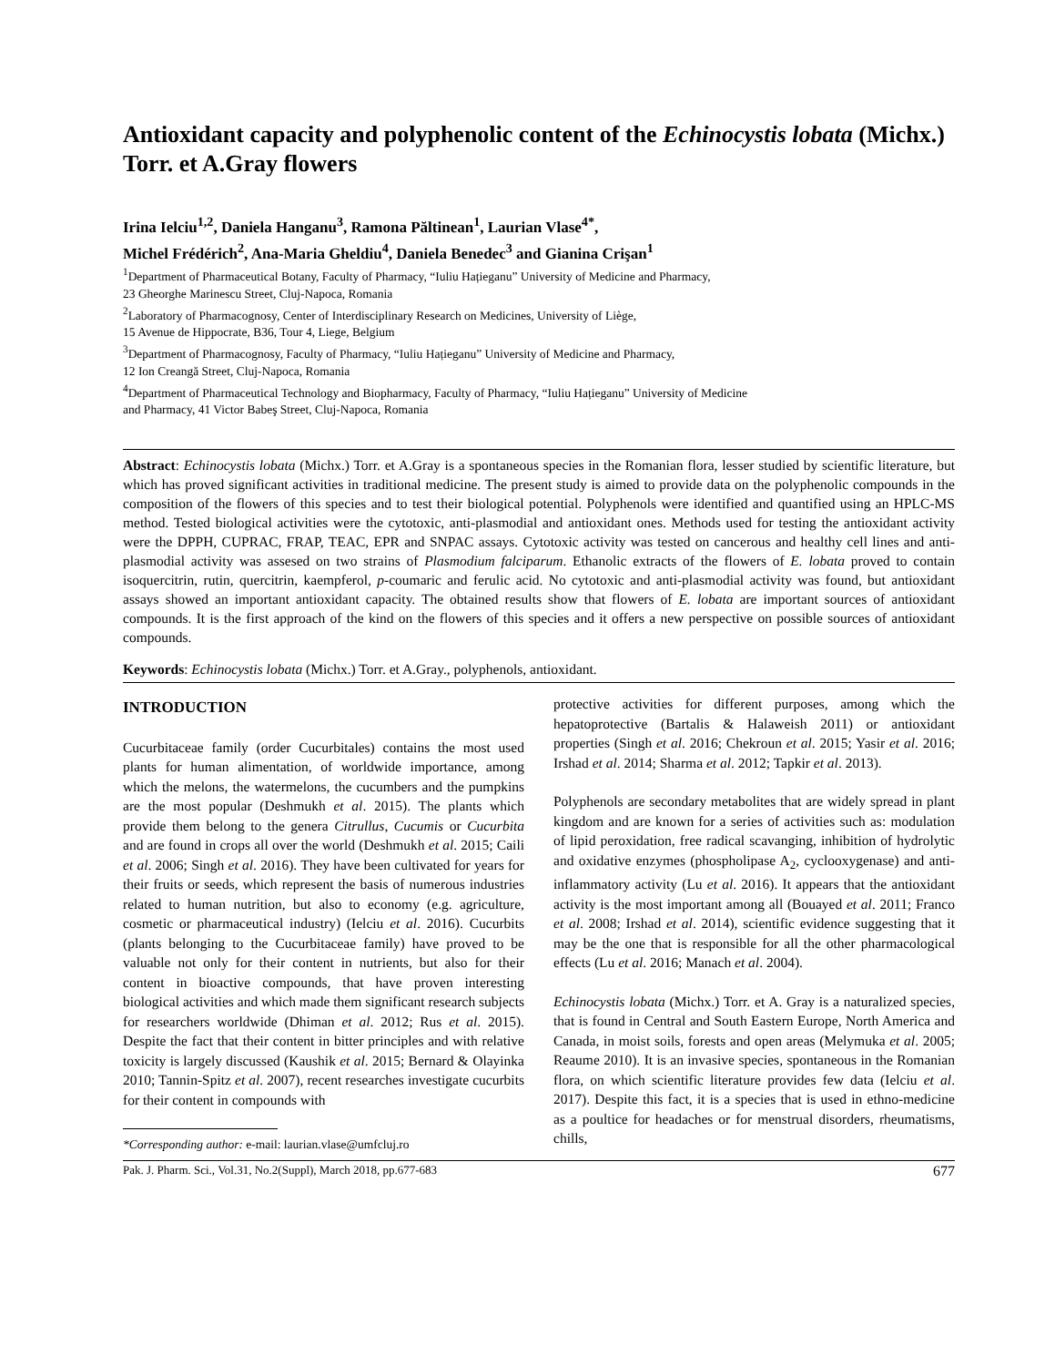Antioxidant capacity and polyphenolic content of the Echinocystis lobata (Michx.) Torr. et A.Gray flowers
Irina Ielciu<sup>1,2</sup>, Daniela Hanganu<sup>3</sup>, Ramona Păltinean<sup>1</sup>, Laurian Vlase<sup>4*</sup>,
Michel Frédérich<sup>2</sup>, Ana-Maria Gheldiu<sup>4</sup>, Daniela Benedec<sup>3</sup> and Gianina Crişan<sup>1</sup>
<sup>1</sup> Department of Pharmaceutical Botany, Faculty of Pharmacy, “Iuliu Hațieganu” University of Medicine and Pharmacy,
23 Gheorghe Marinescu Street, Cluj-Napoca, Romania
<sup>2</sup> Laboratory of Pharmacognosy, Center of Interdisciplinary Research on Medicines, University of Liège,
15 Avenue de Hippocrate, B36, Tour 4, Liege, Belgium
<sup>3</sup> Department of Pharmacognosy, Faculty of Pharmacy, “Iuliu Hațieganu” University of Medicine and Pharmacy,
12 Ion Creangă Street, Cluj-Napoca, Romania
<sup>4</sup> Department of Pharmaceutical Technology and Biopharmacy, Faculty of Pharmacy, “Iuliu Hațieganu” University of Medicine
and Pharmacy, 41 Victor Babeş Street, Cluj-Napoca, Romania
Abstract: Echinocystis lobata (Michx.) Torr. et A.Gray is a spontaneous species in the Romanian flora, lesser studied by scientific literature, but which has proved significant activities in traditional medicine. The present study is aimed to provide data on the polyphenolic compounds in the composition of the flowers of this species and to test their biological potential. Polyphenols were identified and quantified using an HPLC-MS method. Tested biological activities were the cytotoxic, anti-plasmodial and antioxidant ones. Methods used for testing the antioxidant activity were the DPPH, CUPRAC, FRAP, TEAC, EPR and SNPAC assays. Cytotoxic activity was tested on cancerous and healthy cell lines and anti-plasmodial activity was assesed on two strains of Plasmodium falciparum. Ethanolic extracts of the flowers of E. lobata proved to contain isoquercitrin, rutin, quercitrin, kaempferol, p-coumaric and ferulic acid. No cytotoxic and anti-plasmodial activity was found, but antioxidant assays showed an important antioxidant capacity. The obtained results show that flowers of E. lobata are important sources of antioxidant compounds. It is the first approach of the kind on the flowers of this species and it offers a new perspective on possible sources of antioxidant compounds.
Keywords: Echinocystis lobata (Michx.) Torr. et A.Gray., polyphenols, antioxidant.
INTRODUCTION
Cucurbitaceae family (order Cucurbitales) contains the most used plants for human alimentation, of worldwide importance, among which the melons, the watermelons, the cucumbers and the pumpkins are the most popular (Deshmukh et al. 2015). The plants which provide them belong to the genera Citrullus, Cucumis or Cucurbita and are found in crops all over the world (Deshmukh et al. 2015; Caili et al. 2006; Singh et al. 2016). They have been cultivated for years for their fruits or seeds, which represent the basis of numerous industries related to human nutrition, but also to economy (e.g. agriculture, cosmetic or pharmaceutical industry) (Ielciu et al. 2016). Cucurbits (plants belonging to the Cucurbitaceae family) have proved to be valuable not only for their content in nutrients, but also for their content in bioactive compounds, that have proven interesting biological activities and which made them significant research subjects for researchers worldwide (Dhiman et al. 2012; Rus et al. 2015). Despite the fact that their content in bitter principles and with relative toxicity is largely discussed (Kaushik et al. 2015; Bernard & Olayinka 2010; Tannin-Spitz et al. 2007), recent researches investigate cucurbits for their content in compounds with
*Corresponding author: e-mail: laurian.vlase@umfcluj.ro
protective activities for different purposes, among which the hepatoprotective (Bartalis & Halaweish 2011) or antioxidant properties (Singh et al. 2016; Chekroun et al. 2015; Yasir et al. 2016; Irshad et al. 2014; Sharma et al. 2012; Tapkir et al. 2013).
Polyphenols are secondary metabolites that are widely spread in plant kingdom and are known for a series of activities such as: modulation of lipid peroxidation, free radical scavanging, inhibition of hydrolytic and oxidative enzymes (phospholipase A<sub>2</sub>, cyclooxygenase) and anti-inflammatory activity (Lu et al. 2016). It appears that the antioxidant activity is the most important among all (Bouayed et al. 2011; Franco et al. 2008; Irshad et al. 2014), scientific evidence suggesting that it may be the one that is responsible for all the other pharmacological effects (Lu et al. 2016; Manach et al. 2004).
Echinocystis lobata (Michx.) Torr. et A. Gray is a naturalized species, that is found in Central and South Eastern Europe, North America and Canada, in moist soils, forests and open areas (Melymuka et al. 2005; Reaume 2010). It is an invasive species, spontaneous in the Romanian flora, on which scientific literature provides few data (Ielciu et al. 2017). Despite this fact, it is a species that is used in ethno-medicine as a poultice for headaches or for menstrual disorders, rheumatisms, chills,
Pak. J. Pharm. Sci., Vol.31, No.2(Suppl), March 2018, pp.677-683 677